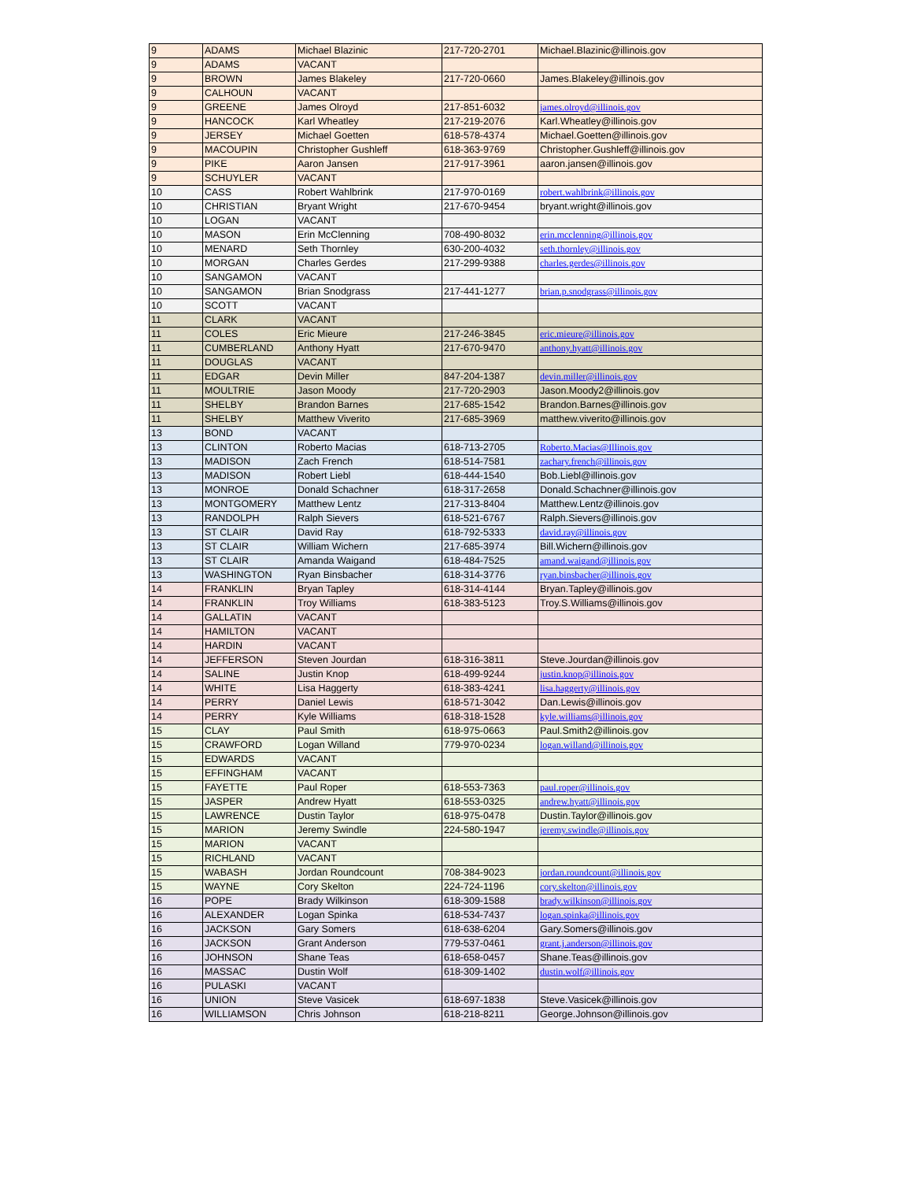| 9 | ADAMS | Michael Blazinic | 217-720-2701 | Michael.Blazinic@illinois.gov |
| 9 | ADAMS | VACANT | | |
| 9 | BROWN | James Blakeley | 217-720-0660 | James.Blakeley@illinois.gov |
| 9 | CALHOUN | VACANT | | |
| 9 | GREENE | James Olroyd | 217-851-6032 | james.olroyd@illinois.gov |
| 9 | HANCOCK | Karl Wheatley | 217-219-2076 | Karl.Wheatley@illinois.gov |
| 9 | JERSEY | Michael Goetten | 618-578-4374 | Michael.Goetten@illinois.gov |
| 9 | MACOUPIN | Christopher Gushleff | 618-363-9769 | Christopher.Gushleff@illinois.gov |
| 9 | PIKE | Aaron Jansen | 217-917-3961 | aaron.jansen@illinois.gov |
| 9 | SCHUYLER | VACANT | | |
| 10 | CASS | Robert Wahlbrink | 217-970-0169 | robert.wahlbrink@illinois.gov |
| 10 | CHRISTIAN | Bryant Wright | 217-670-9454 | bryant.wright@illinois.gov |
| 10 | LOGAN | VACANT | | |
| 10 | MASON | Erin McClenning | 708-490-8032 | erin.mcclenning@illinois.gov |
| 10 | MENARD | Seth Thornley | 630-200-4032 | seth.thornley@illinois.gov |
| 10 | MORGAN | Charles Gerdes | 217-299-9388 | charles.gerdes@illinois.gov |
| 10 | SANGAMON | VACANT | | |
| 10 | SANGAMON | Brian Snodgrass | 217-441-1277 | brian.p.snodgrass@illinois.gov |
| 10 | SCOTT | VACANT | | |
| 11 | CLARK | VACANT | | |
| 11 | COLES | Eric Mieure | 217-246-3845 | eric.mieure@illinois.gov |
| 11 | CUMBERLAND | Anthony Hyatt | 217-670-9470 | anthony.hyatt@illinois.gov |
| 11 | DOUGLAS | VACANT | | |
| 11 | EDGAR | Devin Miller | 847-204-1387 | devin.miller@illinois.gov |
| 11 | MOULTRIE | Jason Moody | 217-720-2903 | Jason.Moody2@illinois.gov |
| 11 | SHELBY | Brandon Barnes | 217-685-1542 | Brandon.Barnes@illinois.gov |
| 11 | SHELBY | Matthew Viverito | 217-685-3969 | matthew.viverito@illinois.gov |
| 13 | BOND | VACANT | | |
| 13 | CLINTON | Roberto Macias | 618-713-2705 | Roberto.Macias@Illinois.gov |
| 13 | MADISON | Zach French | 618-514-7581 | zachary.french@illinois.gov |
| 13 | MADISON | Robert Liebl | 618-444-1540 | Bob.Liebl@illinois.gov |
| 13 | MONROE | Donald Schachner | 618-317-2658 | Donald.Schachner@illinois.gov |
| 13 | MONTGOMERY | Matthew Lentz | 217-313-8404 | Matthew.Lentz@illinois.gov |
| 13 | RANDOLPH | Ralph Sievers | 618-521-6767 | Ralph.Sievers@illinois.gov |
| 13 | ST CLAIR | David Ray | 618-792-5333 | david.ray@illinois.gov |
| 13 | ST CLAIR | William Wichern | 217-685-3974 | Bill.Wichern@illinois.gov |
| 13 | ST CLAIR | Amanda Waigand | 618-484-7525 | amand.waigand@illinois.gov |
| 13 | WASHINGTON | Ryan Binsbacher | 618-314-3776 | ryan.binsbacher@illinois.gov |
| 14 | FRANKLIN | Bryan Tapley | 618-314-4144 | Bryan.Tapley@illinois.gov |
| 14 | FRANKLIN | Troy Williams | 618-383-5123 | Troy.S.Williams@illinois.gov |
| 14 | GALLATIN | VACANT | | |
| 14 | HAMILTON | VACANT | | |
| 14 | HARDIN | VACANT | | |
| 14 | JEFFERSON | Steven Jourdan | 618-316-3811 | Steve.Jourdan@illinois.gov |
| 14 | SALINE | Justin Knop | 618-499-9244 | justin.knop@illinois.gov |
| 14 | WHITE | Lisa Haggerty | 618-383-4241 | lisa.haggerty@illinois.gov |
| 14 | PERRY | Daniel Lewis | 618-571-3042 | Dan.Lewis@illinois.gov |
| 14 | PERRY | Kyle Williams | 618-318-1528 | kyle.williams@illinois.gov |
| 15 | CLAY | Paul Smith | 618-975-0663 | Paul.Smith2@illinois.gov |
| 15 | CRAWFORD | Logan Willand | 779-970-0234 | logan.willand@illinois.gov |
| 15 | EDWARDS | VACANT | | |
| 15 | EFFINGHAM | VACANT | | |
| 15 | FAYETTE | Paul Roper | 618-553-7363 | paul.roper@illinois.gov |
| 15 | JASPER | Andrew Hyatt | 618-553-0325 | andrew.hyatt@illinois.gov |
| 15 | LAWRENCE | Dustin Taylor | 618-975-0478 | Dustin.Taylor@illinois.gov |
| 15 | MARION | Jeremy Swindle | 224-580-1947 | jeremy.swindle@illinois.gov |
| 15 | MARION | VACANT | | |
| 15 | RICHLAND | VACANT | | |
| 15 | WABASH | Jordan Roundcount | 708-384-9023 | jordan.roundcount@illinois.gov |
| 15 | WAYNE | Cory Skelton | 224-724-1196 | cory.skelton@illinois.gov |
| 16 | POPE | Brady Wilkinson | 618-309-1588 | brady.wilkinson@illinois.gov |
| 16 | ALEXANDER | Logan Spinka | 618-534-7437 | logan.spinka@illinois.gov |
| 16 | JACKSON | Gary Somers | 618-638-6204 | Gary.Somers@illinois.gov |
| 16 | JACKSON | Grant Anderson | 779-537-0461 | grant.j.anderson@illinois.gov |
| 16 | JOHNSON | Shane Teas | 618-658-0457 | Shane.Teas@illinois.gov |
| 16 | MASSAC | Dustin Wolf | 618-309-1402 | dustin.wolf@illinois.gov |
| 16 | PULASKI | VACANT | | |
| 16 | UNION | Steve Vasicek | 618-697-1838 | Steve.Vasicek@illinois.gov |
| 16 | WILLIAMSON | Chris Johnson | 618-218-8211 | George.Johnson@illinois.gov |